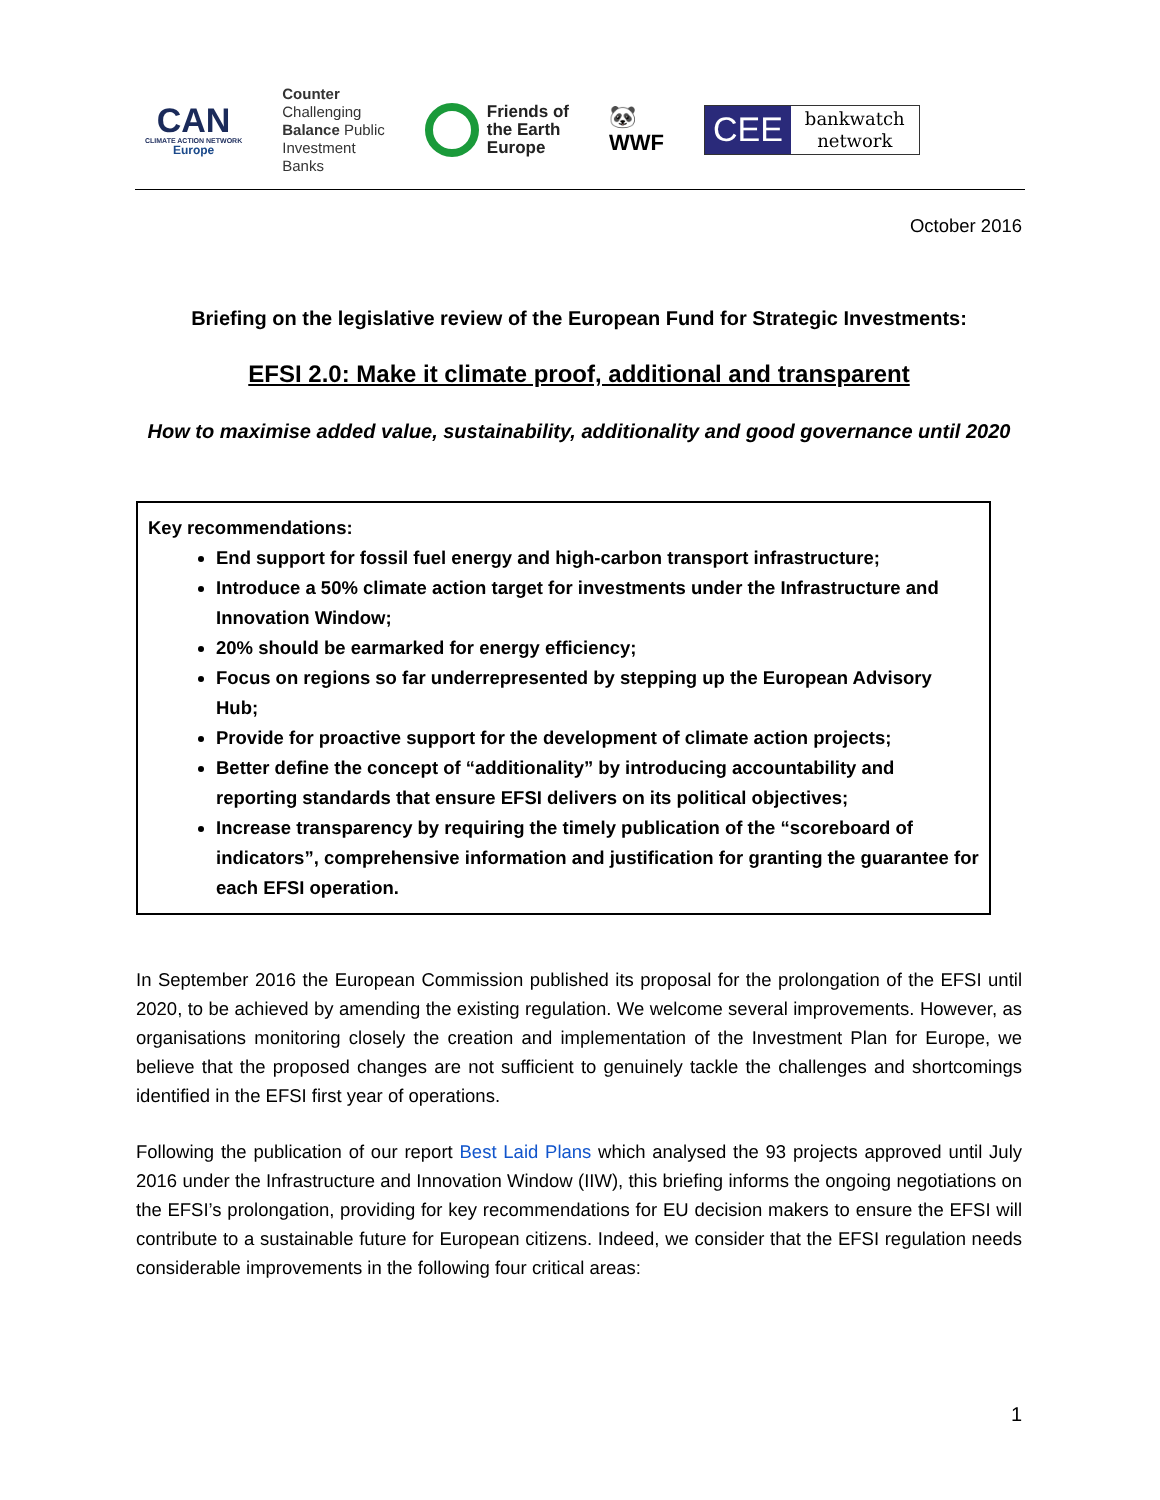CAN
CLIMATE ACTION NETWORK
Europe
Counter
Challenging
Balance Public
Investment
Banks
Friends of
the Earth
Europe
🐼
WWF
CEE bankwatch
network
October 2016
Briefing on the legislative review of the European Fund for Strategic Investments:
EFSI 2.0: Make it climate proof, additional and transparent
How to maximise added value, sustainability, additionality and good governance until 2020
Key recommendations:
End support for fossil fuel energy and high-carbon transport infrastructure;
Introduce a 50% climate action target for investments under the Infrastructure and Innovation Window;
20% should be earmarked for energy efficiency;
Focus on regions so far underrepresented by stepping up the European Advisory Hub;
Provide for proactive support for the development of climate action projects;
Better define the concept of “additionality” by introducing accountability and reporting standards that ensure EFSI delivers on its political objectives;
Increase transparency by requiring the timely publication of the “scoreboard of indicators”, comprehensive information and justification for granting the guarantee for each EFSI operation.
In September 2016 the European Commission published its proposal for the prolongation of the EFSI until 2020, to be achieved by amending the existing regulation. We welcome several improvements. However, as organisations monitoring closely the creation and implementation of the Investment Plan for Europe, we believe that the proposed changes are not sufficient to genuinely tackle the challenges and shortcomings identified in the EFSI first year of operations.
Following the publication of our report Best Laid Plans which analysed the 93 projects approved until July 2016 under the Infrastructure and Innovation Window (IIW), this briefing informs the ongoing negotiations on the EFSI’s prolongation, providing for key recommendations for EU decision makers to ensure the EFSI will contribute to a sustainable future for European citizens. Indeed, we consider that the EFSI regulation needs considerable improvements in the following four critical areas:
1